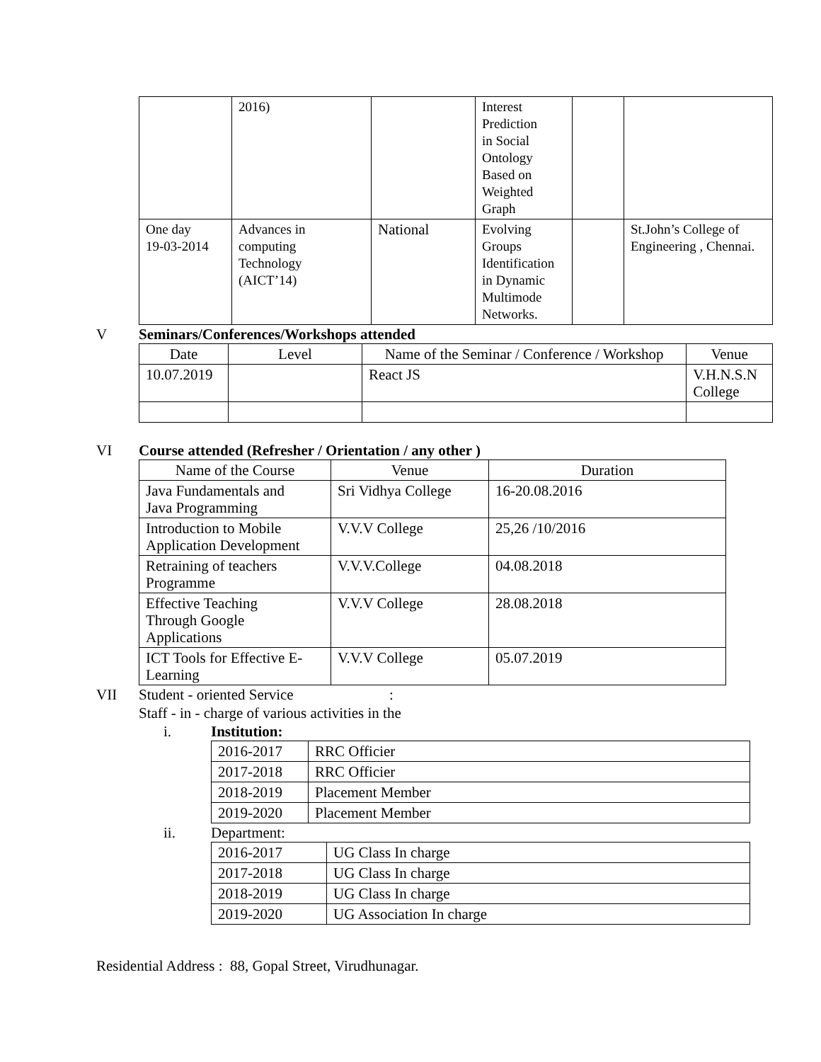| | 2016) | | Interest Prediction in Social Ontology Based on Weighted Graph | | |
| One day 19-03-2014 | Advances in computing Technology (AICT’14) | National | Evolving Groups Identification in Dynamic Multimode Networks. | | St.John’s College of Engineering , Chennai. |
V Seminars/Conferences/Workshops attended
| Date | Level | Name of the Seminar / Conference / Workshop | Venue |
| --- | --- | --- | --- |
| 10.07.2019 | | React JS | V.H.N.S.N College |
VI Course attended (Refresher / Orientation / any other )
| Name of the Course | Venue | Duration |
| --- | --- | --- |
| Java Fundamentals and Java Programming | Sri Vidhya College | 16-20.08.2016 |
| Introduction to Mobile Application Development | V.V.V College | 25,26 /10/2016 |
| Retraining of teachers Programme | V.V.V.College | 04.08.2018 |
| Effective Teaching Through Google Applications | V.V.V College | 28.08.2018 |
| ICT Tools for Effective E- Learning | V.V.V College | 05.07.2019 |
VII Student - oriented Service :
Staff - in - charge of various activities in the
i. Institution:
| 2016-2017 | RRC Officier |
| 2017-2018 | RRC Officier |
| 2018-2019 | Placement Member |
| 2019-2020 | Placement Member |
ii. Department:
| 2016-2017 | UG Class In charge |
| 2017-2018 | UG Class In charge |
| 2018-2019 | UG Class In charge |
| 2019-2020 | UG Association In charge |
Residential Address : 88, Gopal Street, Virudhunagar.